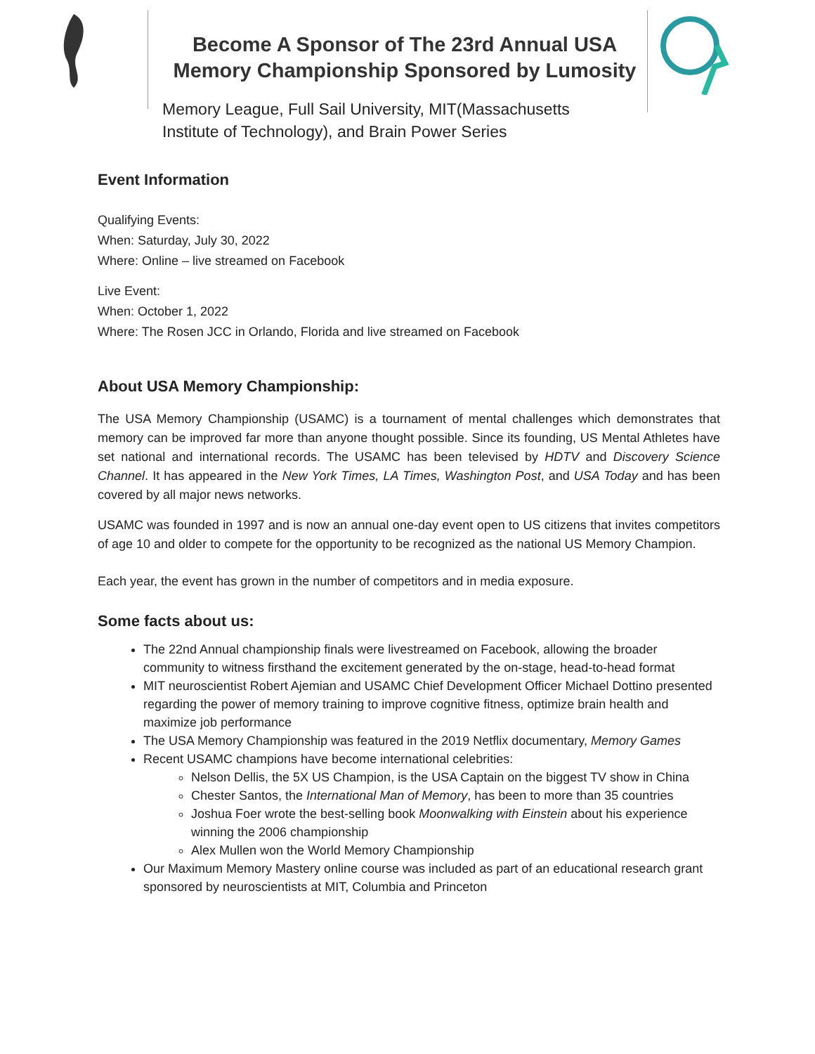Become A Sponsor of The 23rd Annual USA
Memory Championship Sponsored by Lumosity
Memory League, Full Sail University, MIT(Massachusetts
Institute of Technology), and Brain Power Series
Event Information
Qualifying Events:
When: Saturday, July 30, 2022
Where: Online – live streamed on Facebook
Live Event:
When: October 1, 2022
Where: The Rosen JCC in Orlando, Florida and live streamed on Facebook
About USA Memory Championship:
The USA Memory Championship (USAMC) is a tournament of mental challenges which demonstrates that memory can be improved far more than anyone thought possible. Since its founding, US Mental Athletes have set national and international records. The USAMC has been televised by HDTV and Discovery Science Channel. It has appeared in the New York Times, LA Times, Washington Post, and USA Today and has been covered by all major news networks.
USAMC was founded in 1997 and is now an annual one-day event open to US citizens that invites competitors of age 10 and older to compete for the opportunity to be recognized as the national US Memory Champion.
Each year, the event has grown in the number of competitors and in media exposure.
Some facts about us:
The 22nd Annual championship finals were livestreamed on Facebook, allowing the broader community to witness firsthand the excitement generated by the on-stage, head-to-head format
MIT neuroscientist Robert Ajemian and USAMC Chief Development Officer Michael Dottino presented regarding the power of memory training to improve cognitive fitness, optimize brain health and maximize job performance
The USA Memory Championship was featured in the 2019 Netflix documentary, Memory Games
Recent USAMC champions have become international celebrities:
Nelson Dellis, the 5X US Champion, is the USA Captain on the biggest TV show in China
Chester Santos, the International Man of Memory, has been to more than 35 countries
Joshua Foer wrote the best-selling book Moonwalking with Einstein about his experience winning the 2006 championship
Alex Mullen won the World Memory Championship
Our Maximum Memory Mastery online course was included as part of an educational research grant sponsored by neuroscientists at MIT, Columbia and Princeton